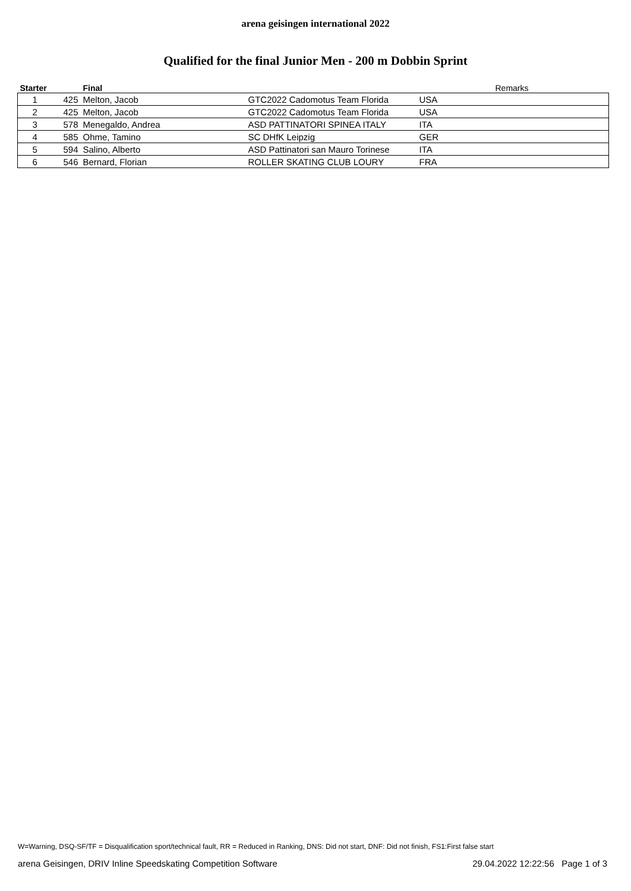arena geisingen international 2022
Qualified for the final Junior Men - 200 m Dobbin Sprint
| Starter | | Final | | | Remarks |
| --- | --- | --- | --- | --- | --- |
| 1 | 425 | Melton, Jacob | GTC2022 Cadomotus Team Florida | USA | |
| 2 | 425 | Melton, Jacob | GTC2022 Cadomotus Team Florida | USA | |
| 3 | 578 | Menegaldo, Andrea | ASD PATTINATORI SPINEA ITALY | ITA | |
| 4 | 585 | Ohme, Tamino | SC DHfK Leipzig | GER | |
| 5 | 594 | Salino, Alberto | ASD Pattinatori san Mauro Torinese | ITA | |
| 6 | 546 | Bernard, Florian | ROLLER SKATING CLUB LOURY | FRA | |
W=Warning, DSQ-SF/TF = Disqualification sport/technical fault, RR = Reduced in Ranking, DNS: Did not start, DNF: Did not finish, FS1:First false start
arena Geisingen, DRIV Inline Speedskating Competition Software 29.04.2022 12:22:56 Page 1 of 3